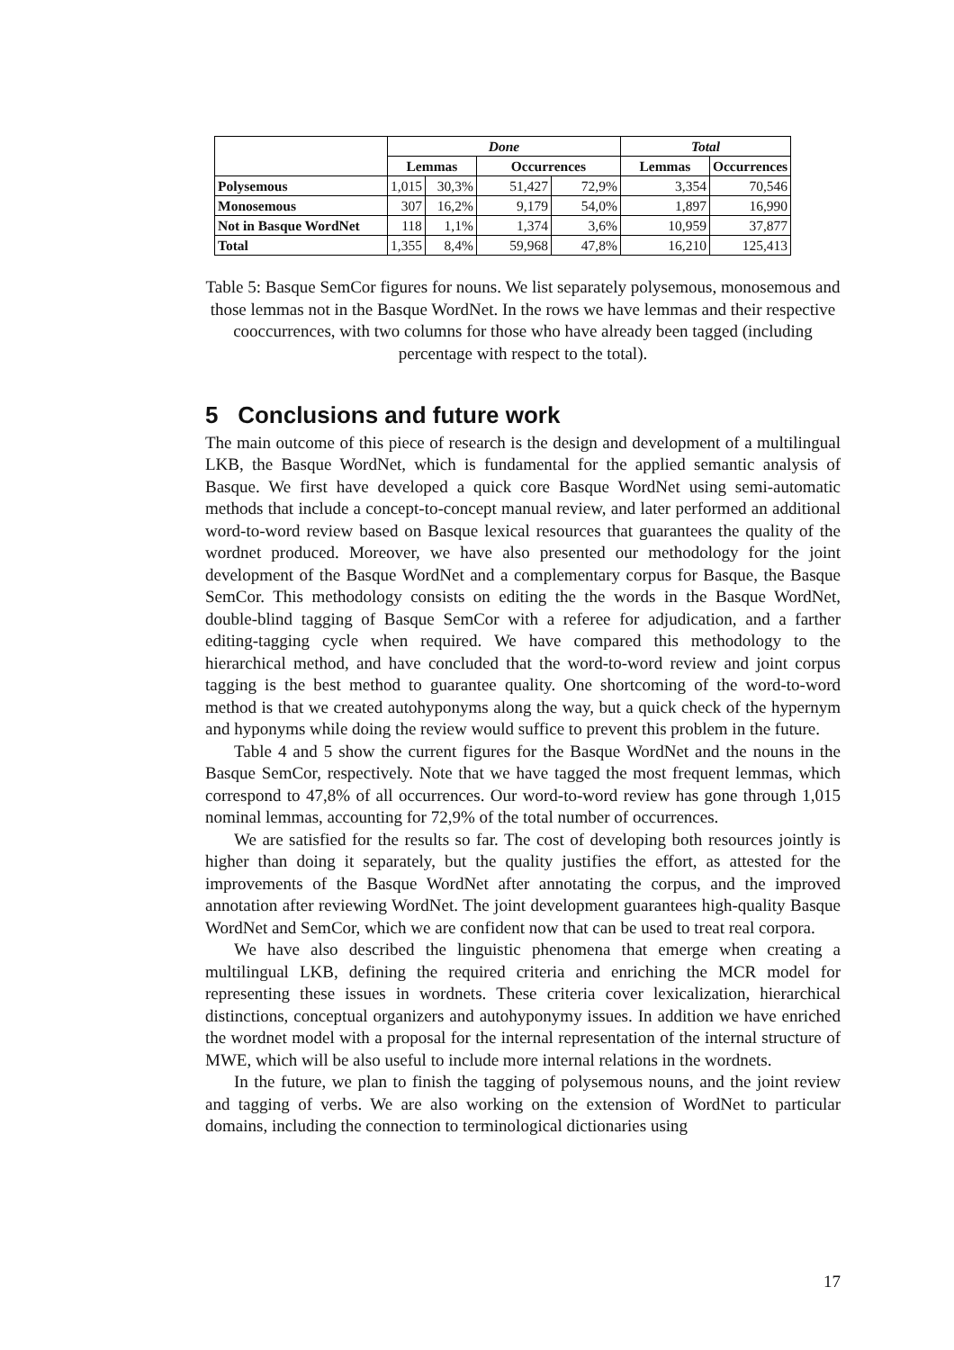| | Done | | | | Total | |
| --- | --- | --- | --- | --- | --- | --- |
| | Lemmas | | Occurrences | | Lemmas | Occurrences |
| Polysemous | 1,015 | 30,3% | 51,427 | 72,9% | 3,354 | 70,546 |
| Monosemous | 307 | 16,2% | 9,179 | 54,0% | 1,897 | 16,990 |
| Not in Basque WordNet | 118 | 1,1% | 1,374 | 3,6% | 10,959 | 37,877 |
| Total | 1,355 | 8,4% | 59,968 | 47,8% | 16,210 | 125,413 |
Table 5: Basque SemCor figures for nouns. We list separately polysemous, monosemous and those lemmas not in the Basque WordNet. In the rows we have lemmas and their respective cooccurrences, with two columns for those who have already been tagged (including percentage with respect to the total).
5 Conclusions and future work
The main outcome of this piece of research is the design and development of a multilingual LKB, the Basque WordNet, which is fundamental for the applied semantic analysis of Basque. We first have developed a quick core Basque WordNet using semi-automatic methods that include a concept-to-concept manual review, and later performed an additional word-to-word review based on Basque lexical resources that guarantees the quality of the wordnet produced. Moreover, we have also presented our methodology for the joint development of the Basque WordNet and a complementary corpus for Basque, the Basque SemCor. This methodology consists on editing the the words in the Basque WordNet, double-blind tagging of Basque SemCor with a referee for adjudication, and a farther editing-tagging cycle when required. We have compared this methodology to the hierarchical method, and have concluded that the word-to-word review and joint corpus tagging is the best method to guarantee quality. One shortcoming of the word-to-word method is that we created autohyponyms along the way, but a quick check of the hypernym and hyponyms while doing the review would suffice to prevent this problem in the future.
Table 4 and 5 show the current figures for the Basque WordNet and the nouns in the Basque SemCor, respectively. Note that we have tagged the most frequent lemmas, which correspond to 47,8% of all occurrences. Our word-to-word review has gone through 1,015 nominal lemmas, accounting for 72,9% of the total number of occurrences.
We are satisfied for the results so far. The cost of developing both resources jointly is higher than doing it separately, but the quality justifies the effort, as attested for the improvements of the Basque WordNet after annotating the corpus, and the improved annotation after reviewing WordNet. The joint development guarantees high-quality Basque WordNet and SemCor, which we are confident now that can be used to treat real corpora.
We have also described the linguistic phenomena that emerge when creating a multilingual LKB, defining the required criteria and enriching the MCR model for representing these issues in wordnets. These criteria cover lexicalization, hierarchical distinctions, conceptual organizers and autohyponymy issues. In addition we have enriched the wordnet model with a proposal for the internal representation of the internal structure of MWE, which will be also useful to include more internal relations in the wordnets.
In the future, we plan to finish the tagging of polysemous nouns, and the joint review and tagging of verbs. We are also working on the extension of WordNet to particular domains, including the connection to terminological dictionaries using
17